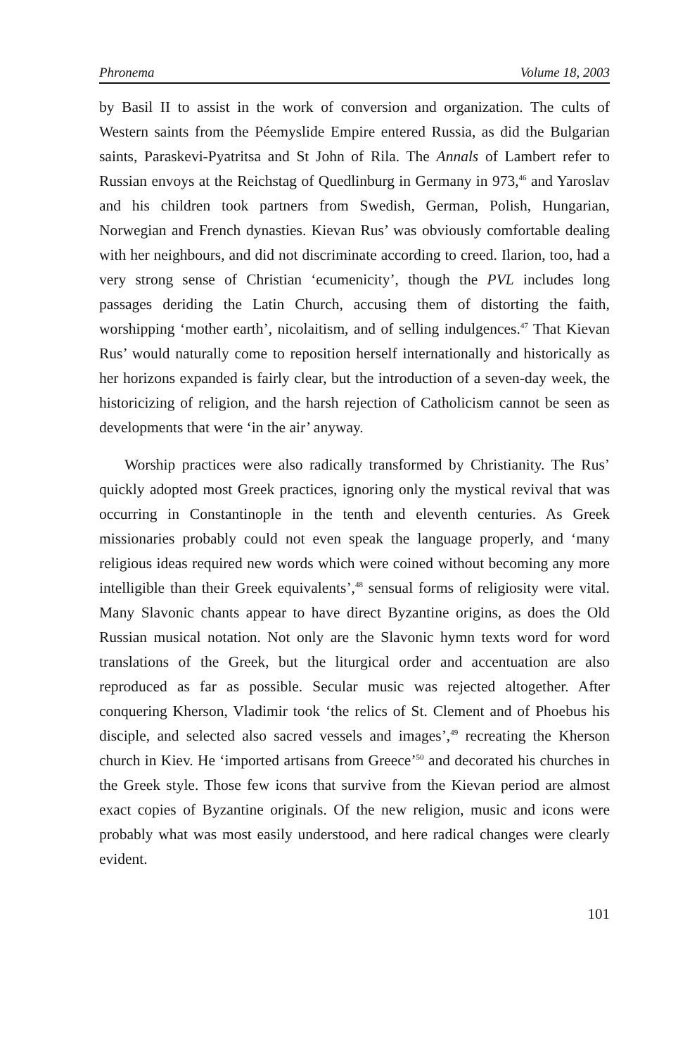Phronema Volume 18, 2003
by Basil II to assist in the work of conversion and organization. The cults of Western saints from the Péemyslide Empire entered Russia, as did the Bulgarian saints, Paraskevi-Pyatritsa and St John of Rila. The Annals of Lambert refer to Russian envoys at the Reichstag of Quedlinburg in Germany in 973,<sup>46</sup> and Yaroslav and his children took partners from Swedish, German, Polish, Hungarian, Norwegian and French dynasties. Kievan Rus’ was obviously comfortable dealing with her neighbours, and did not discriminate according to creed. Ilarion, too, had a very strong sense of Christian ‘ecumenicity’, though the PVL includes long passages deriding the Latin Church, accusing them of distorting the faith, worshipping ‘mother earth’, nicolaitism, and of selling indulgences.<sup>47</sup> That Kievan Rus’ would naturally come to reposition herself internationally and historically as her horizons expanded is fairly clear, but the introduction of a seven-day week, the historicizing of religion, and the harsh rejection of Catholicism cannot be seen as developments that were ‘in the air’ anyway.
Worship practices were also radically transformed by Christianity. The Rus’ quickly adopted most Greek practices, ignoring only the mystical revival that was occurring in Constantinople in the tenth and eleventh centuries. As Greek missionaries probably could not even speak the language properly, and ‘many religious ideas required new words which were coined without becoming any more intelligible than their Greek equivalents’,<sup>48</sup> sensual forms of religiosity were vital. Many Slavonic chants appear to have direct Byzantine origins, as does the Old Russian musical notation. Not only are the Slavonic hymn texts word for word translations of the Greek, but the liturgical order and accentuation are also reproduced as far as possible. Secular music was rejected altogether. After conquering Kherson, Vladimir took ‘the relics of St. Clement and of Phoebus his disciple, and selected also sacred vessels and images’,<sup>49</sup> recreating the Kherson church in Kiev. He ‘imported artisans from Greece’<sup>50</sup> and decorated his churches in the Greek style. Those few icons that survive from the Kievan period are almost exact copies of Byzantine originals. Of the new religion, music and icons were probably what was most easily understood, and here radical changes were clearly evident.
101